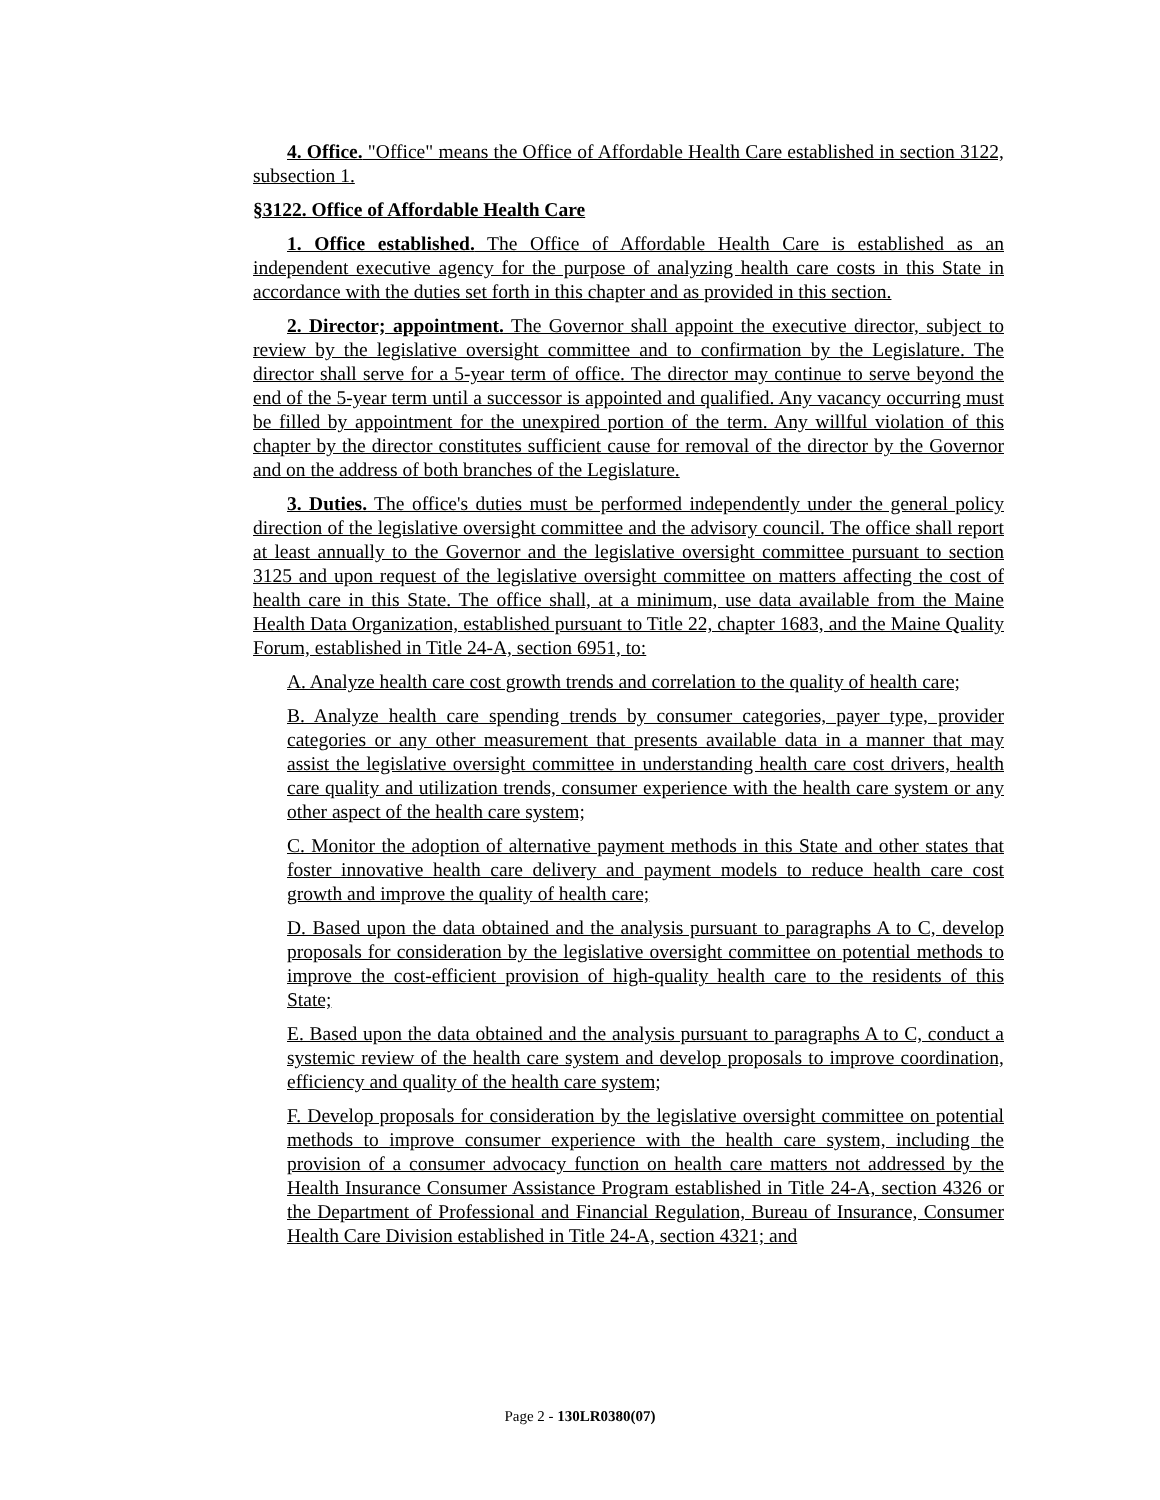4. Office. "Office" means the Office of Affordable Health Care established in section 3122, subsection 1.
§3122. Office of Affordable Health Care
1. Office established. The Office of Affordable Health Care is established as an independent executive agency for the purpose of analyzing health care costs in this State in accordance with the duties set forth in this chapter and as provided in this section.
2. Director; appointment. The Governor shall appoint the executive director, subject to review by the legislative oversight committee and to confirmation by the Legislature. The director shall serve for a 5-year term of office. The director may continue to serve beyond the end of the 5-year term until a successor is appointed and qualified. Any vacancy occurring must be filled by appointment for the unexpired portion of the term. Any willful violation of this chapter by the director constitutes sufficient cause for removal of the director by the Governor and on the address of both branches of the Legislature.
3. Duties. The office's duties must be performed independently under the general policy direction of the legislative oversight committee and the advisory council. The office shall report at least annually to the Governor and the legislative oversight committee pursuant to section 3125 and upon request of the legislative oversight committee on matters affecting the cost of health care in this State. The office shall, at a minimum, use data available from the Maine Health Data Organization, established pursuant to Title 22, chapter 1683, and the Maine Quality Forum, established in Title 24-A, section 6951, to:
A. Analyze health care cost growth trends and correlation to the quality of health care;
B. Analyze health care spending trends by consumer categories, payer type, provider categories or any other measurement that presents available data in a manner that may assist the legislative oversight committee in understanding health care cost drivers, health care quality and utilization trends, consumer experience with the health care system or any other aspect of the health care system;
C. Monitor the adoption of alternative payment methods in this State and other states that foster innovative health care delivery and payment models to reduce health care cost growth and improve the quality of health care;
D. Based upon the data obtained and the analysis pursuant to paragraphs A to C, develop proposals for consideration by the legislative oversight committee on potential methods to improve the cost-efficient provision of high-quality health care to the residents of this State;
E. Based upon the data obtained and the analysis pursuant to paragraphs A to C, conduct a systemic review of the health care system and develop proposals to improve coordination, efficiency and quality of the health care system;
F. Develop proposals for consideration by the legislative oversight committee on potential methods to improve consumer experience with the health care system, including the provision of a consumer advocacy function on health care matters not addressed by the Health Insurance Consumer Assistance Program established in Title 24-A, section 4326 or the Department of Professional and Financial Regulation, Bureau of Insurance, Consumer Health Care Division established in Title 24-A, section 4321; and
Page 2 - 130LR0380(07)